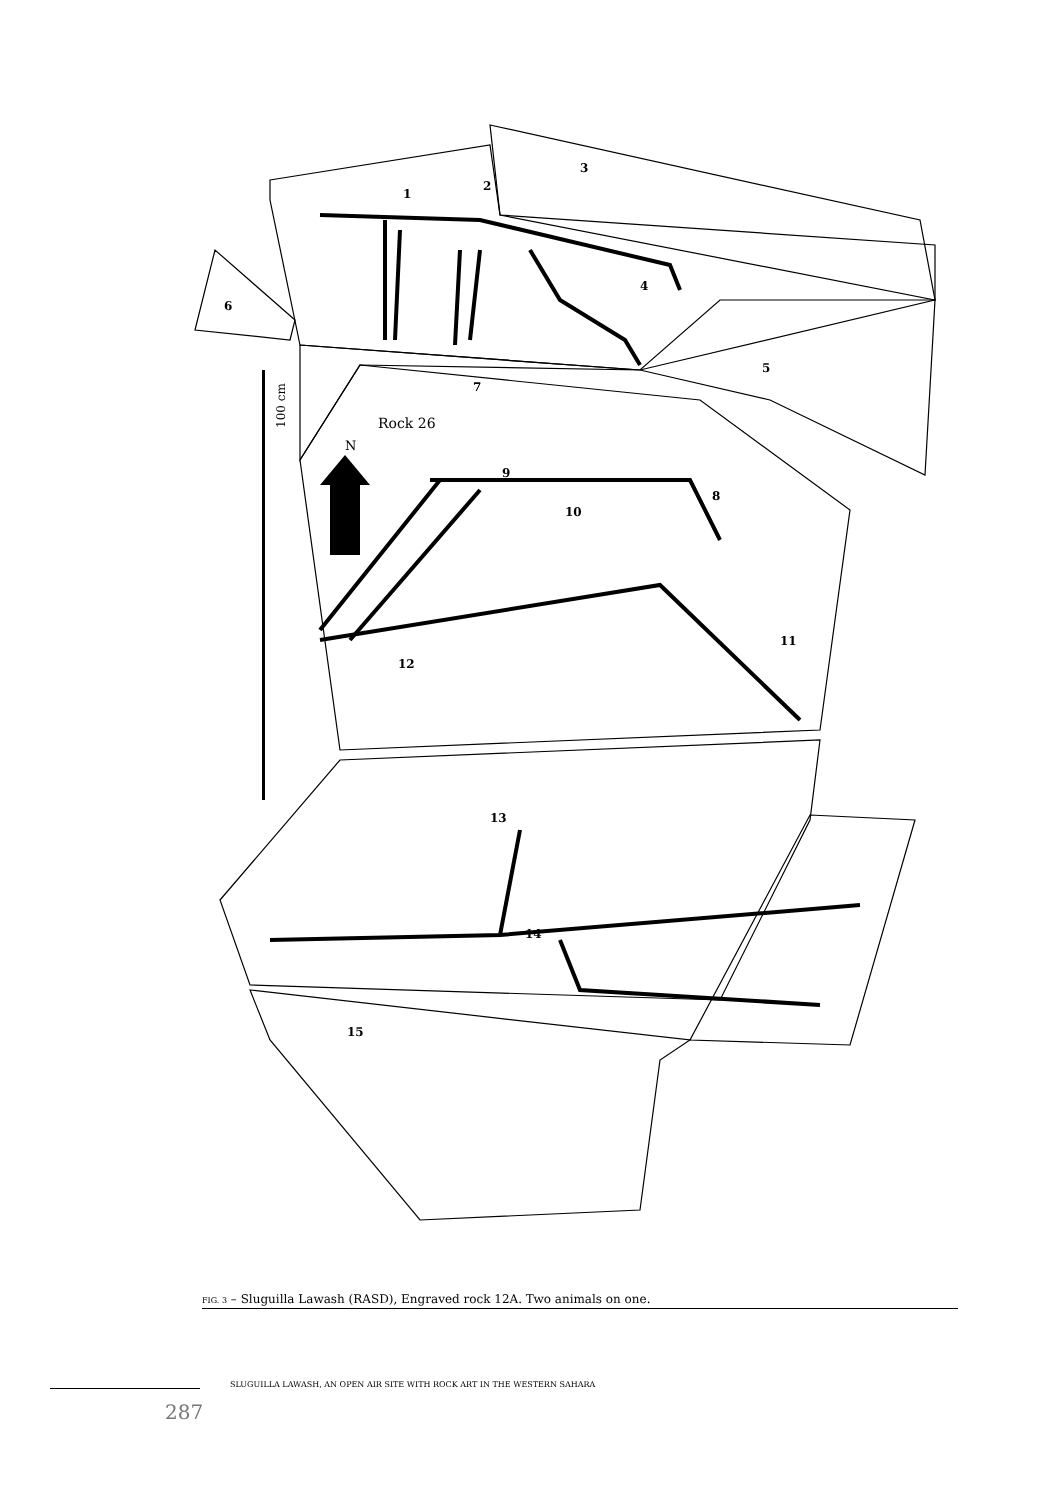N
Rock 26
100 cm
1
2
3
4
5
6
7
8
9
10
11
12
13
14
15
FIG. 3 – Sluguilla Lawash (RASD), Engraved rock 12A. Two animals on one.
SLUGUILLA LAWASH, AN OPEN AIR SITE WITH ROCK ART IN THE WESTERN SAHARA
287